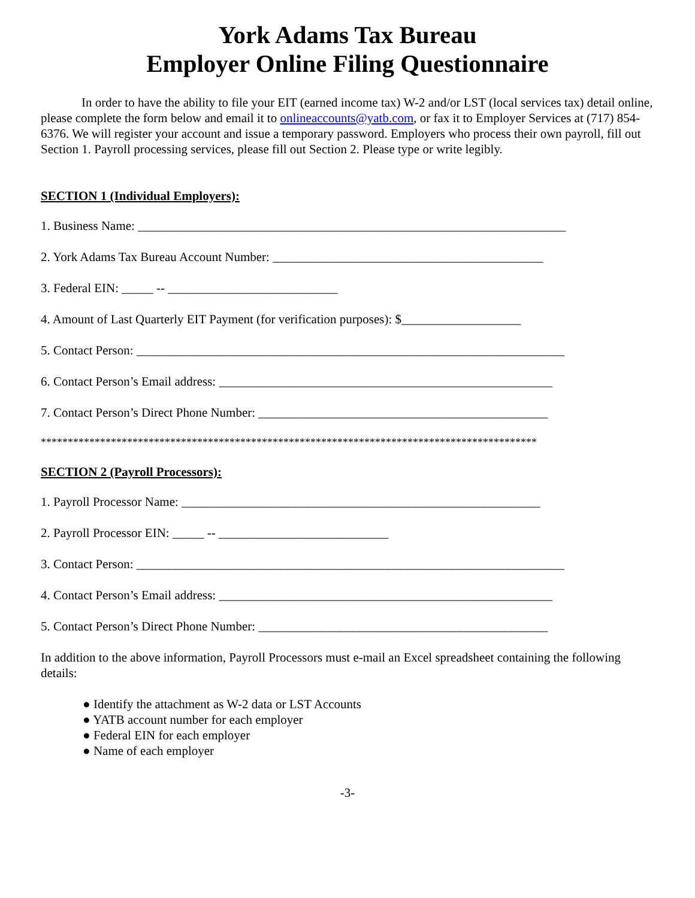York Adams Tax Bureau
Employer Online Filing Questionnaire
In order to have the ability to file your EIT (earned income tax) W-2 and/or LST (local services tax) detail online, please complete the form below and email it to onlineaccounts@yatb.com, or fax it to Employer Services at (717) 854-6376. We will register your account and issue a temporary password. Employers who process their own payroll, fill out Section 1. Payroll processing services, please fill out Section 2. Please type or write legibly.
SECTION 1 (Individual Employers):
1. Business Name: ____________________________________________________________________
2. York Adams Tax Bureau Account Number: ___________________________________________
3. Federal EIN: _____ -- ___________________________
4. Amount of Last Quarterly EIT Payment (for verification purposes): $___________________
5. Contact Person: ____________________________________________________________________
6. Contact Person’s Email address: _____________________________________________________
7. Contact Person’s Direct Phone Number: ______________________________________________
********************************************************************************************
SECTION 2 (Payroll Processors):
1. Payroll Processor Name: _________________________________________________________
2. Payroll Processor EIN: _____ -- ___________________________
3. Contact Person: ____________________________________________________________________
4. Contact Person’s Email address: _____________________________________________________
5. Contact Person’s Direct Phone Number: ______________________________________________
In addition to the above information, Payroll Processors must e-mail an Excel spreadsheet containing the following details:
● Identify the attachment as W-2 data or LST Accounts
● YATB account number for each employer
● Federal EIN for each employer
● Name of each employer
-3-